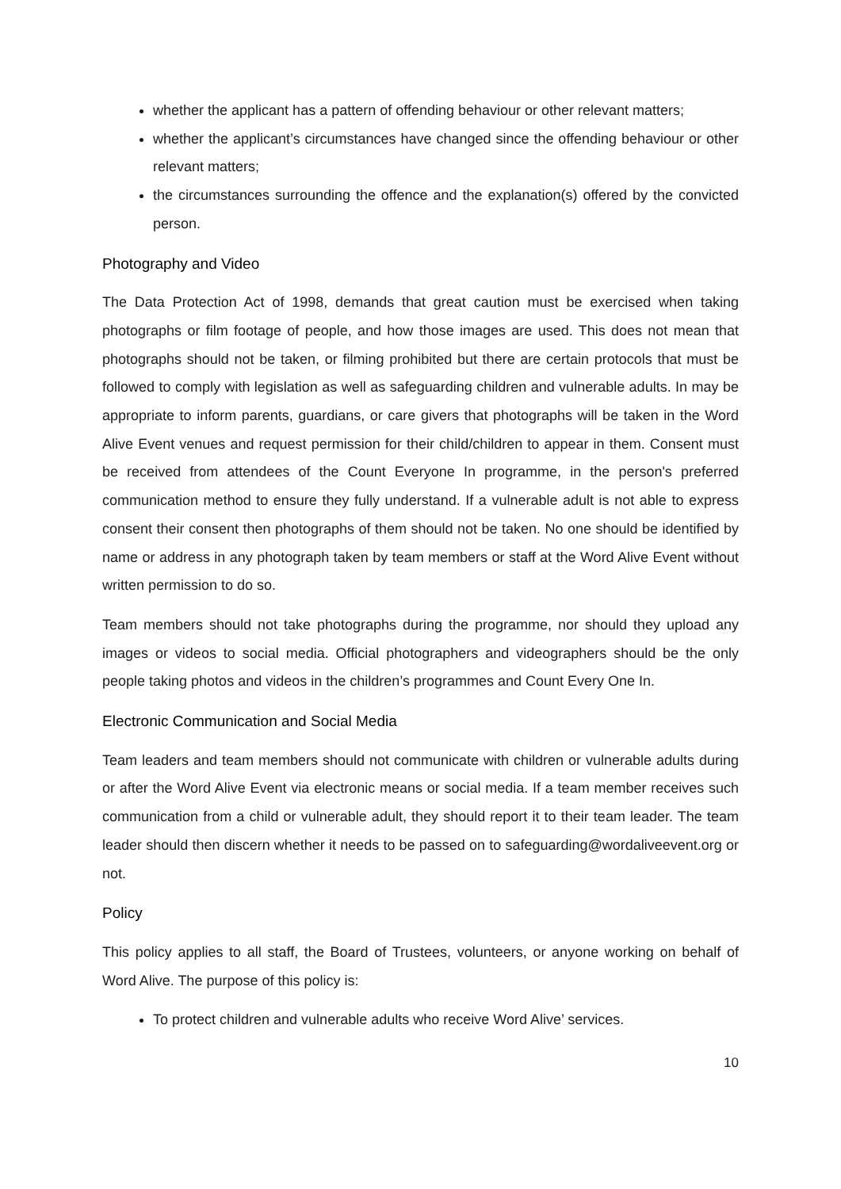whether the applicant has a pattern of offending behaviour or other relevant matters;
whether the applicant’s circumstances have changed since the offending behaviour or other relevant matters;
the circumstances surrounding the offence and the explanation(s) offered by the convicted person.
Photography and Video
The Data Protection Act of 1998, demands that great caution must be exercised when taking photographs or film footage of people, and how those images are used. This does not mean that photographs should not be taken, or filming prohibited but there are certain protocols that must be followed to comply with legislation as well as safeguarding children and vulnerable adults. In may be appropriate to inform parents, guardians, or care givers that photographs will be taken in the Word Alive Event venues and request permission for their child/children to appear in them. Consent must be received from attendees of the Count Everyone In programme, in the person's preferred communication method to ensure they fully understand. If a vulnerable adult is not able to express consent their consent then photographs of them should not be taken. No one should be identified by name or address in any photograph taken by team members or staff at the Word Alive Event without written permission to do so.
Team members should not take photographs during the programme, nor should they upload any images or videos to social media. Official photographers and videographers should be the only people taking photos and videos in the children’s programmes and Count Every One In.
Electronic Communication and Social Media
Team leaders and team members should not communicate with children or vulnerable adults during or after the Word Alive Event via electronic means or social media. If a team member receives such communication from a child or vulnerable adult, they should report it to their team leader. The team leader should then discern whether it needs to be passed on to safeguarding@wordaliveevent.org or not.
Policy
This policy applies to all staff, the Board of Trustees, volunteers, or anyone working on behalf of Word Alive. The purpose of this policy is:
To protect children and vulnerable adults who receive Word Alive’ services.
10